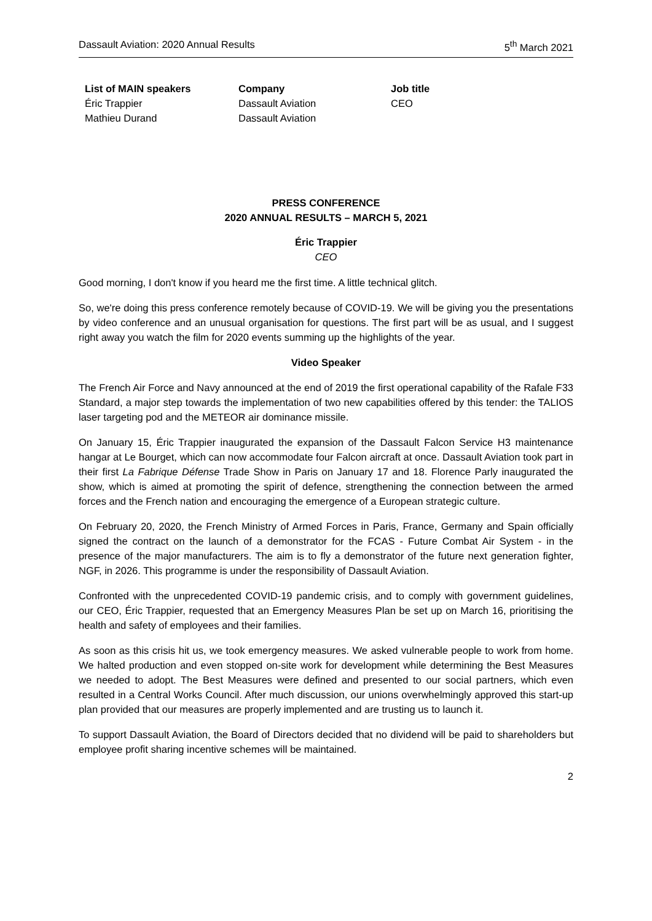Dassault Aviation: 2020 Annual Results 5<sup>th</sup> March 2021
| List of MAIN speakers | Company | Job title |
| --- | --- | --- |
| Éric Trappier | Dassault Aviation | CEO |
| Mathieu Durand | Dassault Aviation | |
PRESS CONFERENCE
2020 ANNUAL RESULTS – MARCH 5, 2021
Éric Trappier
CEO
Good morning, I don't know if you heard me the first time. A little technical glitch.
So, we're doing this press conference remotely because of COVID-19. We will be giving you the presentations by video conference and an unusual organisation for questions. The first part will be as usual, and I suggest right away you watch the film for 2020 events summing up the highlights of the year.
Video Speaker
The French Air Force and Navy announced at the end of 2019 the first operational capability of the Rafale F33 Standard, a major step towards the implementation of two new capabilities offered by this tender: the TALIOS laser targeting pod and the METEOR air dominance missile.
On January 15, Éric Trappier inaugurated the expansion of the Dassault Falcon Service H3 maintenance hangar at Le Bourget, which can now accommodate four Falcon aircraft at once. Dassault Aviation took part in their first La Fabrique Défense Trade Show in Paris on January 17 and 18. Florence Parly inaugurated the show, which is aimed at promoting the spirit of defence, strengthening the connection between the armed forces and the French nation and encouraging the emergence of a European strategic culture.
On February 20, 2020, the French Ministry of Armed Forces in Paris, France, Germany and Spain officially signed the contract on the launch of a demonstrator for the FCAS - Future Combat Air System - in the presence of the major manufacturers. The aim is to fly a demonstrator of the future next generation fighter, NGF, in 2026. This programme is under the responsibility of Dassault Aviation.
Confronted with the unprecedented COVID-19 pandemic crisis, and to comply with government guidelines, our CEO, Éric Trappier, requested that an Emergency Measures Plan be set up on March 16, prioritising the health and safety of employees and their families.
As soon as this crisis hit us, we took emergency measures. We asked vulnerable people to work from home. We halted production and even stopped on-site work for development while determining the Best Measures we needed to adopt. The Best Measures were defined and presented to our social partners, which even resulted in a Central Works Council. After much discussion, our unions overwhelmingly approved this start-up plan provided that our measures are properly implemented and are trusting us to launch it.
To support Dassault Aviation, the Board of Directors decided that no dividend will be paid to shareholders but employee profit sharing incentive schemes will be maintained.
2